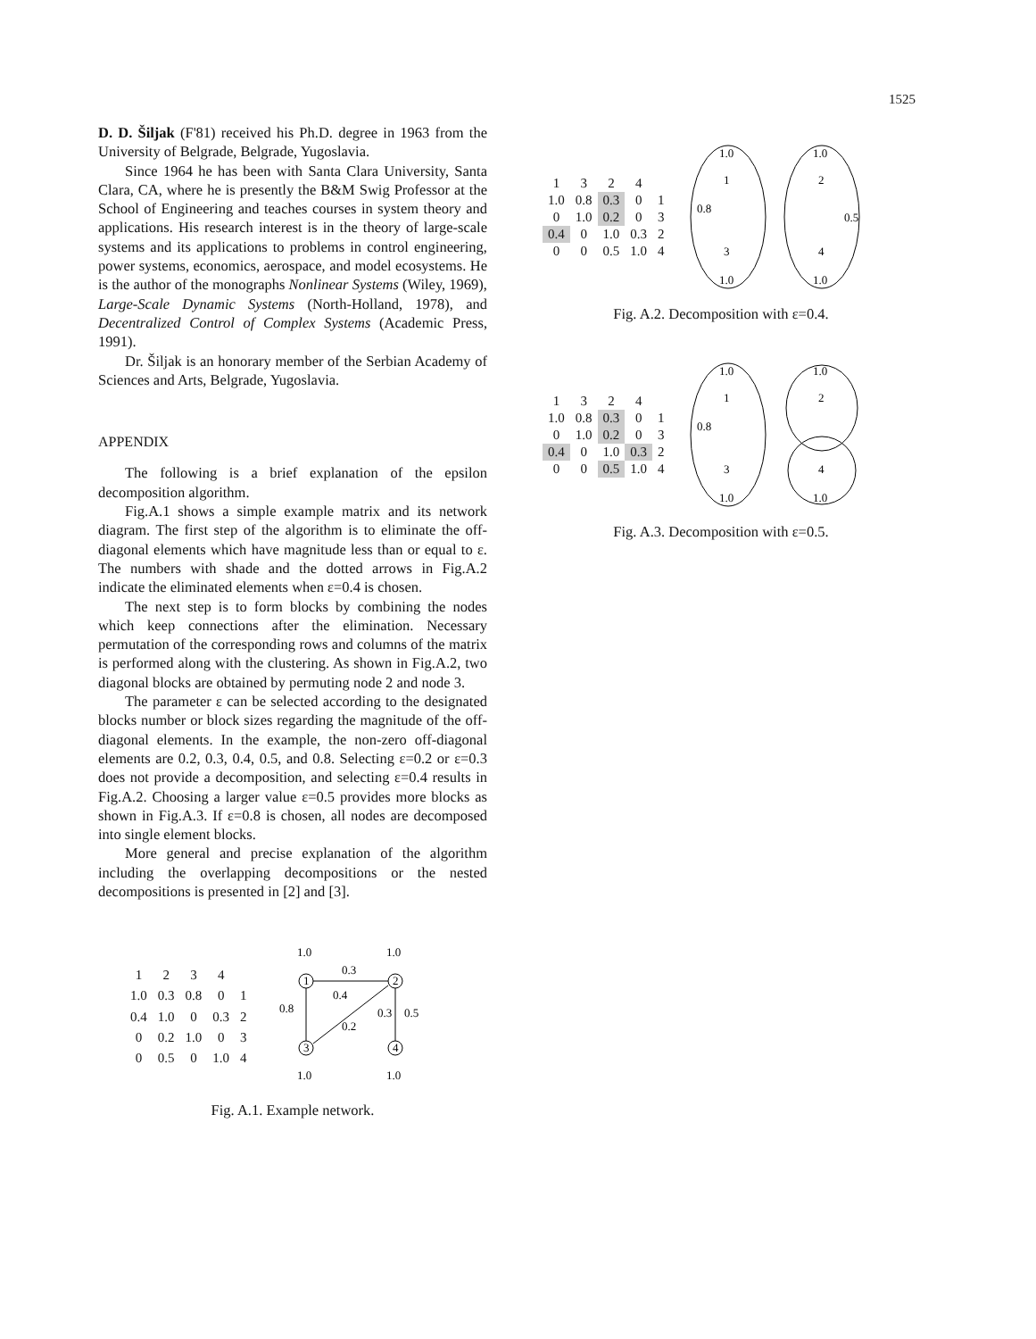1525
D. D. Šiljak (F'81) received his Ph.D. degree in 1963 from the University of Belgrade, Belgrade, Yugoslavia.
Since 1964 he has been with Santa Clara University, Santa Clara, CA, where he is presently the B&M Swig Professor at the School of Engineering and teaches courses in system theory and applications. His research interest is in the theory of large-scale systems and its applications to problems in control engineering, power systems, economics, aerospace, and model ecosystems. He is the author of the monographs Nonlinear Systems (Wiley, 1969), Large-Scale Dynamic Systems (North-Holland, 1978), and Decentralized Control of Complex Systems (Academic Press, 1991).
Dr. Šiljak is an honorary member of the Serbian Academy of Sciences and Arts, Belgrade, Yugoslavia.
APPENDIX
The following is a brief explanation of the epsilon decomposition algorithm.
Fig.A.1 shows a simple example matrix and its network diagram. The first step of the algorithm is to eliminate the off-diagonal elements which have magnitude less than or equal to ε. The numbers with shade and the dotted arrows in Fig.A.2 indicate the eliminated elements when ε=0.4 is chosen.
The next step is to form blocks by combining the nodes which keep connections after the elimination. Necessary permutation of the corresponding rows and columns of the matrix is performed along with the clustering. As shown in Fig.A.2, two diagonal blocks are obtained by permuting node 2 and node 3.
The parameter ε can be selected according to the designated blocks number or block sizes regarding the magnitude of the off-diagonal elements. In the example, the non-zero off-diagonal elements are 0.2, 0.3, 0.4, 0.5, and 0.8. Selecting ε=0.2 or ε=0.3 does not provide a decomposition, and selecting ε=0.4 results in Fig.A.2. Choosing a larger value ε=0.5 provides more blocks as shown in Fig.A.3. If ε=0.8 is chosen, all nodes are decomposed into single element blocks.
More general and precise explanation of the algorithm including the overlapping decompositions or the nested decompositions is presented in [2] and [3].
| 1 | 2 | 3 | 4 | |
| 1.0 | 0.3 | 0.8 | 0 | 1 |
| 0.4 | 1.0 | 0 | 0.3 | 2 |
| 0 | 0.2 | 1.0 | 0 | 3 |
| 0 | 0.5 | 0 | 1.0 | 4 |
1.0
1.0
1
2
3
4
0.3
0.4
0.8
0.2
0.3
0.5
1.0
1.0
Fig. A.1. Example network.
| 1 | 3 | 2 | 4 | |
| 1.0 | 0.8 | 0.3 | 0 | 1 |
| 0 | 1.0 | 0.2 | 0 | 3 |
| 0.4 | 0 | 1.0 | 0.3 | 2 |
| 0 | 0 | 0.5 | 1.0 | 4 |
1.0
1.0
0.8
0.5
1
2
3
4
1.0
1.0
Fig. A.2. Decomposition with ε=0.4.
| 1 | 3 | 2 | 4 | |
| 1.0 | 0.8 | 0.3 | 0 | 1 |
| 0 | 1.0 | 0.2 | 0 | 3 |
| 0.4 | 0 | 1.0 | 0.3 | 2 |
| 0 | 0 | 0.5 | 1.0 | 4 |
1.0
1.0
0.8
1
2
3
4
1.0
1.0
Fig. A.3. Decomposition with ε=0.5.